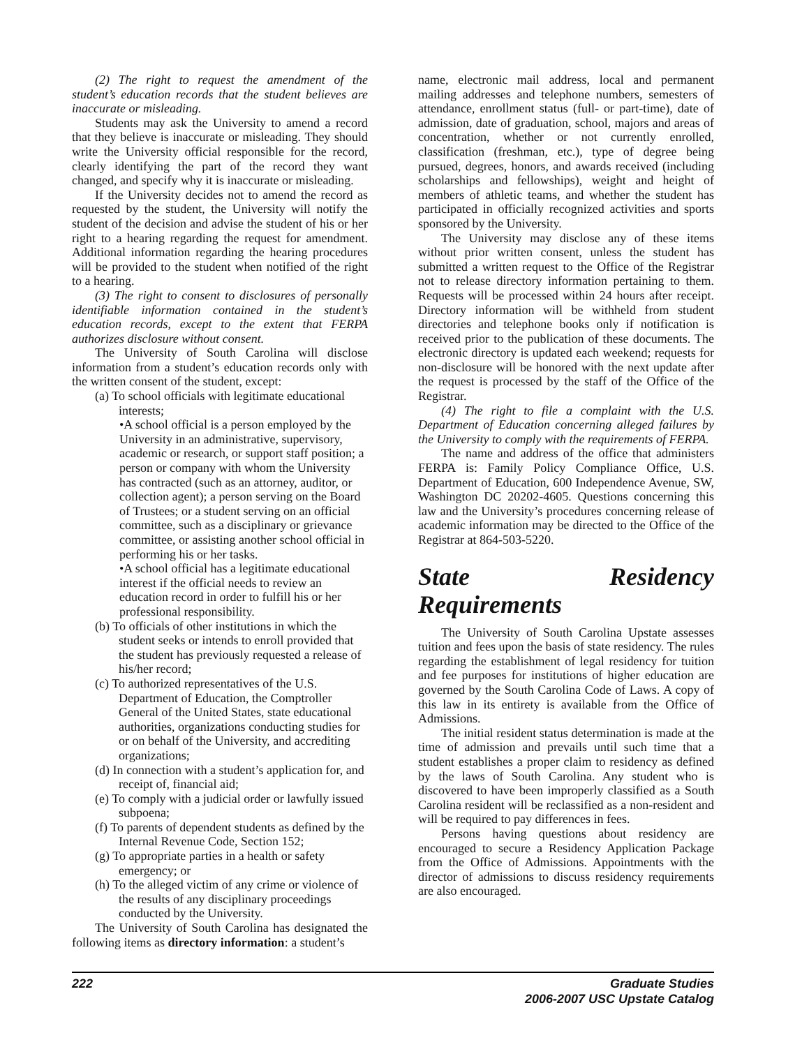(2) The right to request the amendment of the student’s education records that the student believes are inaccurate or misleading.
Students may ask the University to amend a record that they believe is inaccurate or misleading. They should write the University official responsible for the record, clearly identifying the part of the record they want changed, and specify why it is inaccurate or misleading.
If the University decides not to amend the record as requested by the student, the University will notify the student of the decision and advise the student of his or her right to a hearing regarding the request for amendment. Additional information regarding the hearing procedures will be provided to the student when notified of the right to a hearing.
(3) The right to consent to disclosures of personally identifiable information contained in the student’s education records, except to the extent that FERPA authorizes disclosure without consent.
The University of South Carolina will disclose information from a student’s education records only with the written consent of the student, except:
(a) To school officials with legitimate educational interests;
•A school official is a person employed by the University in an administrative, supervisory, academic or research, or support staff position; a person or company with whom the University has contracted (such as an attorney, auditor, or collection agent); a person serving on the Board of Trustees; or a student serving on an official committee, such as a disciplinary or grievance committee, or assisting another school official in performing his or her tasks.
•A school official has a legitimate educational interest if the official needs to review an education record in order to fulfill his or her professional responsibility.
(b) To officials of other institutions in which the student seeks or intends to enroll provided that the student has previously requested a release of his/her record;
(c) To authorized representatives of the U.S. Department of Education, the Comptroller General of the United States, state educational authorities, organizations conducting studies for or on behalf of the University, and accrediting organizations;
(d) In connection with a student’s application for, and receipt of, financial aid;
(e) To comply with a judicial order or lawfully issued subpoena;
(f) To parents of dependent students as defined by the Internal Revenue Code, Section 152;
(g) To appropriate parties in a health or safety emergency; or
(h) To the alleged victim of any crime or violence of the results of any disciplinary proceedings conducted by the University.
The University of South Carolina has designated the following items as directory information: a student’s
name, electronic mail address, local and permanent mailing addresses and telephone numbers, semesters of attendance, enrollment status (full- or part-time), date of admission, date of graduation, school, majors and areas of concentration, whether or not currently enrolled, classification (freshman, etc.), type of degree being pursued, degrees, honors, and awards received (including scholarships and fellowships), weight and height of members of athletic teams, and whether the student has participated in officially recognized activities and sports sponsored by the University.
The University may disclose any of these items without prior written consent, unless the student has submitted a written request to the Office of the Registrar not to release directory information pertaining to them. Requests will be processed within 24 hours after receipt. Directory information will be withheld from student directories and telephone books only if notification is received prior to the publication of these documents. The electronic directory is updated each weekend; requests for non-disclosure will be honored with the next update after the request is processed by the staff of the Office of the Registrar.
(4) The right to file a complaint with the U.S. Department of Education concerning alleged failures by the University to comply with the requirements of FERPA.
The name and address of the office that administers FERPA is: Family Policy Compliance Office, U.S. Department of Education, 600 Independence Avenue, SW, Washington DC 20202-4605. Questions concerning this law and the University’s procedures concerning release of academic information may be directed to the Office of the Registrar at 864-503-5220.
State Residency Requirements
The University of South Carolina Upstate assesses tuition and fees upon the basis of state residency. The rules regarding the establishment of legal residency for tuition and fee purposes for institutions of higher education are governed by the South Carolina Code of Laws. A copy of this law in its entirety is available from the Office of Admissions.
The initial resident status determination is made at the time of admission and prevails until such time that a student establishes a proper claim to residency as defined by the laws of South Carolina. Any student who is discovered to have been improperly classified as a South Carolina resident will be reclassified as a non-resident and will be required to pay differences in fees.
Persons having questions about residency are encouraged to secure a Residency Application Package from the Office of Admissions. Appointments with the director of admissions to discuss residency requirements are also encouraged.
222 Graduate Studies
2006-2007 USC Upstate Catalog